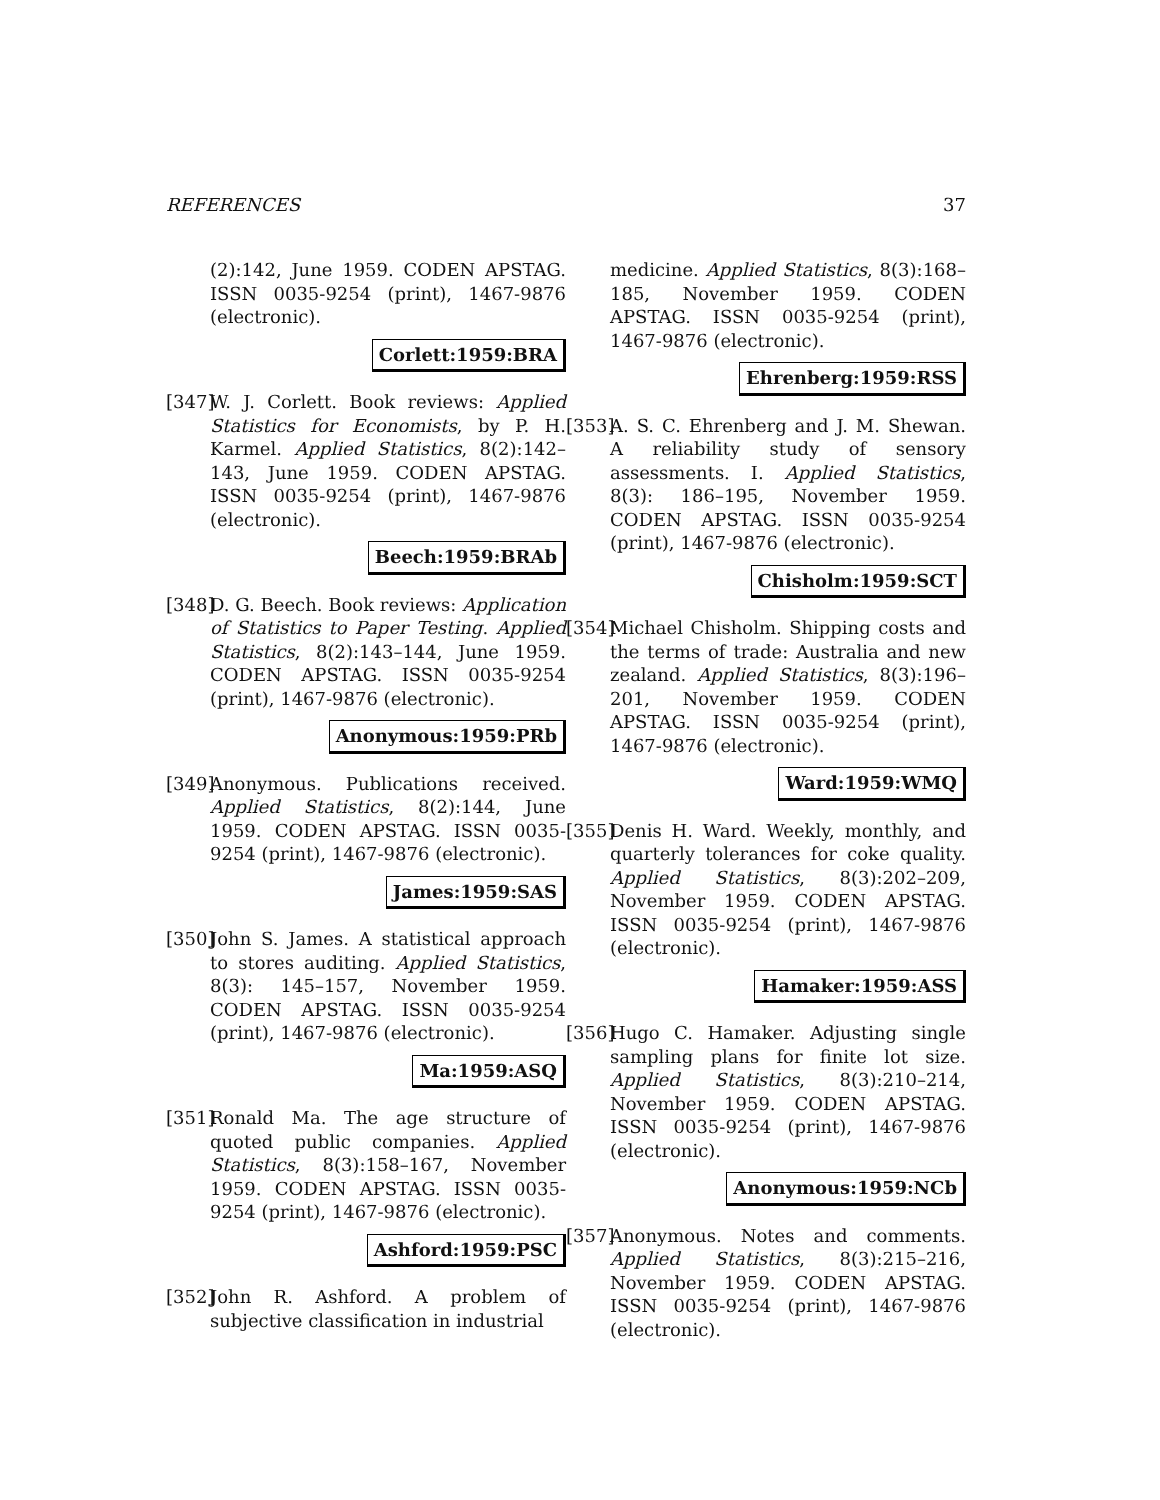REFERENCES 37
(2):142, June 1959. CODEN APSTAG. ISSN 0035-9254 (print), 1467-9876 (electronic).
Corlett:1959:BRA
[347] W. J. Corlett. Book reviews: Applied Statistics for Economists, by P. H. Karmel. Applied Statistics, 8(2):142–143, June 1959. CODEN APSTAG. ISSN 0035-9254 (print), 1467-9876 (electronic).
Beech:1959:BRAb
[348] D. G. Beech. Book reviews: Application of Statistics to Paper Testing. Applied Statistics, 8(2):143–144, June 1959. CODEN APSTAG. ISSN 0035-9254 (print), 1467-9876 (electronic).
Anonymous:1959:PRb
[349] Anonymous. Publications received. Applied Statistics, 8(2):144, June 1959. CODEN APSTAG. ISSN 0035-9254 (print), 1467-9876 (electronic).
James:1959:SAS
[350] John S. James. A statistical approach to stores auditing. Applied Statistics, 8(3): 145–157, November 1959. CODEN APSTAG. ISSN 0035-9254 (print), 1467-9876 (electronic).
Ma:1959:ASQ
[351] Ronald Ma. The age structure of quoted public companies. Applied Statistics, 8(3):158–167, November 1959. CODEN APSTAG. ISSN 0035-9254 (print), 1467-9876 (electronic).
Ashford:1959:PSC
[352] John R. Ashford. A problem of subjective classification in industrial
medicine. Applied Statistics, 8(3):168–185, November 1959. CODEN APSTAG. ISSN 0035-9254 (print), 1467-9876 (electronic).
Ehrenberg:1959:RSS
[353] A. S. C. Ehrenberg and J. M. Shewan. A reliability study of sensory assessments. I. Applied Statistics, 8(3): 186–195, November 1959. CODEN APSTAG. ISSN 0035-9254 (print), 1467-9876 (electronic).
Chisholm:1959:SCT
[354] Michael Chisholm. Shipping costs and the terms of trade: Australia and new zealand. Applied Statistics, 8(3):196–201, November 1959. CODEN APSTAG. ISSN 0035-9254 (print), 1467-9876 (electronic).
Ward:1959:WMQ
[355] Denis H. Ward. Weekly, monthly, and quarterly tolerances for coke quality. Applied Statistics, 8(3):202–209, November 1959. CODEN APSTAG. ISSN 0035-9254 (print), 1467-9876 (electronic).
Hamaker:1959:ASS
[356] Hugo C. Hamaker. Adjusting single sampling plans for finite lot size. Applied Statistics, 8(3):210–214, November 1959. CODEN APSTAG. ISSN 0035-9254 (print), 1467-9876 (electronic).
Anonymous:1959:NCb
[357] Anonymous. Notes and comments. Applied Statistics, 8(3):215–216, November 1959. CODEN APSTAG. ISSN 0035-9254 (print), 1467-9876 (electronic).